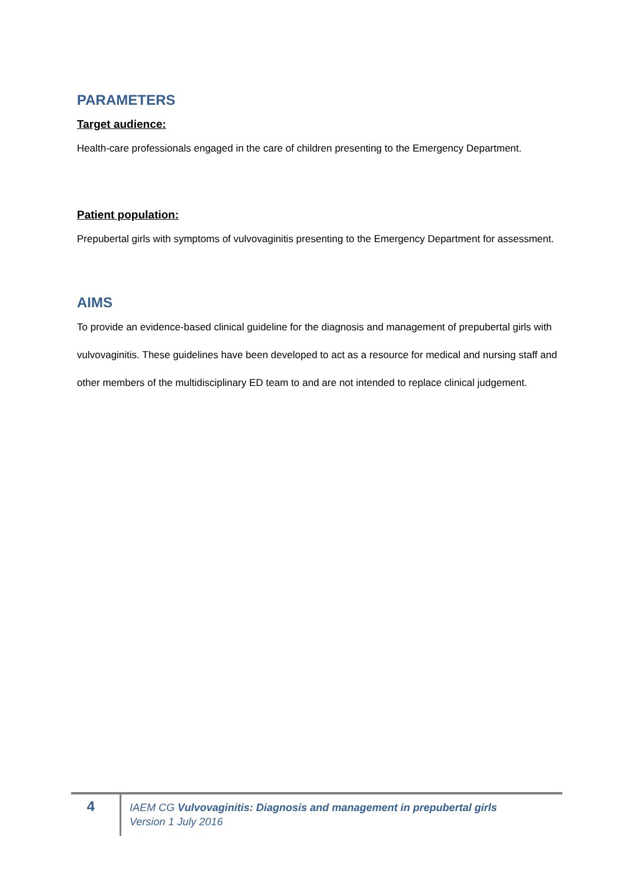PARAMETERS
Target audience:
Health-care professionals engaged in the care of children presenting to the Emergency Department.
Patient population:
Prepubertal girls with symptoms of vulvovaginitis presenting to the Emergency Department for assessment.
AIMS
To provide an evidence-based clinical guideline for the diagnosis and management of prepubertal girls with vulvovaginitis. These guidelines have been developed to act as a resource for medical and nursing staff and other members of the multidisciplinary ED team to and are not intended to replace clinical judgement.
4
IAEM CG Vulvovaginitis: Diagnosis and management in prepubertal girls
Version 1 July 2016